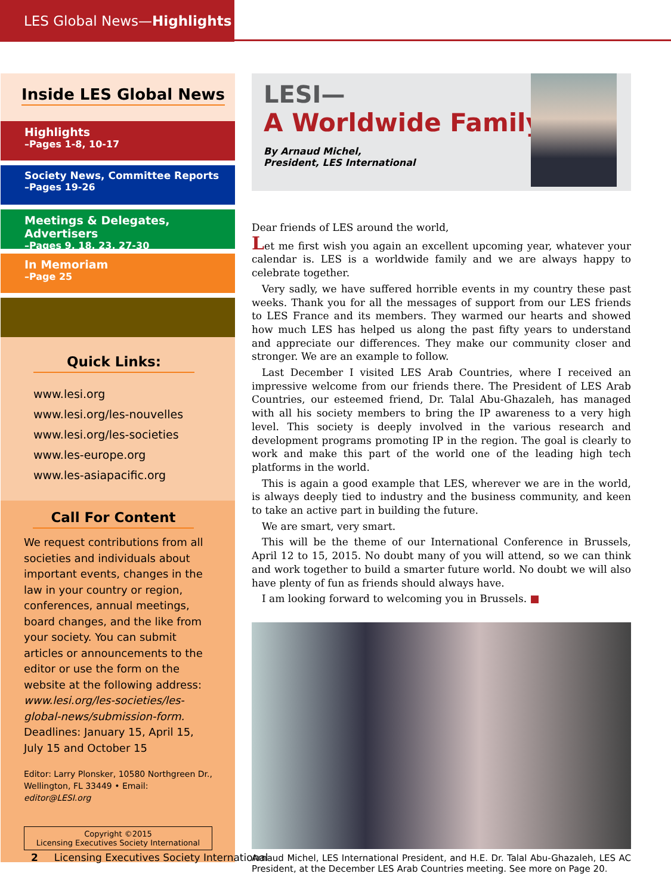LES Global News—Highlights
Inside LES Global News
Highlights
–Pages 1-8, 10-17
Society News, Committee Reports
–Pages 19-26
Meetings & Delegates, Advertisers
–Pages 9, 18, 23, 27-30
In Memoriam
–Page 25
Quick Links:
www.lesi.org
www.lesi.org/les-nouvelles
www.lesi.org/les-societies
www.les-europe.org
www.les-asiapacific.org
Call For Content
We request contributions from all societies and individuals about important events, changes in the law in your country or region, conferences, annual meetings, board changes, and the like from your society. You can submit articles or announcements to the editor or use the form on the website at the following address: www.lesi.org/les-societies/les-global-news/submission-form. Deadlines: January 15, April 15, July 15 and October 15
Editor: Larry Plonsker, 10580 Northgreen Dr., Wellington, FL 33449 • Email: editor@LESI.org
Copyright ©2015
Licensing Executives Society International
LESI—
A Worldwide Family
By Arnaud Michel,
President, LES International
Dear friends of LES around the world,
Let me first wish you again an excellent upcoming year, whatever your calendar is. LES is a worldwide family and we are always happy to celebrate together.
Very sadly, we have suffered horrible events in my country these past weeks. Thank you for all the messages of support from our LES friends to LES France and its members. They warmed our hearts and showed how much LES has helped us along the past fifty years to understand and appreciate our differences. They make our community closer and stronger. We are an example to follow.
Last December I visited LES Arab Countries, where I received an impressive welcome from our friends there. The President of LES Arab Countries, our esteemed friend, Dr. Talal Abu-Ghazaleh, has managed with all his society members to bring the IP awareness to a very high level. This society is deeply involved in the various research and development programs promoting IP in the region. The goal is clearly to work and make this part of the world one of the leading high tech platforms in the world.
This is again a good example that LES, wherever we are in the world, is always deeply tied to industry and the business community, and keen to take an active part in building the future.
We are smart, very smart.
This will be the theme of our International Conference in Brussels, April 12 to 15, 2015. No doubt many of you will attend, so we can think and work together to build a smarter future world. No doubt we will also have plenty of fun as friends should always have.
I am looking forward to welcoming you in Brussels. ■
Arnaud Michel, LES International President, and H.E. Dr. Talal Abu-Ghazaleh, LES AC President, at the December LES Arab Countries meeting. See more on Page 20.
2 Licensing Executives Society International